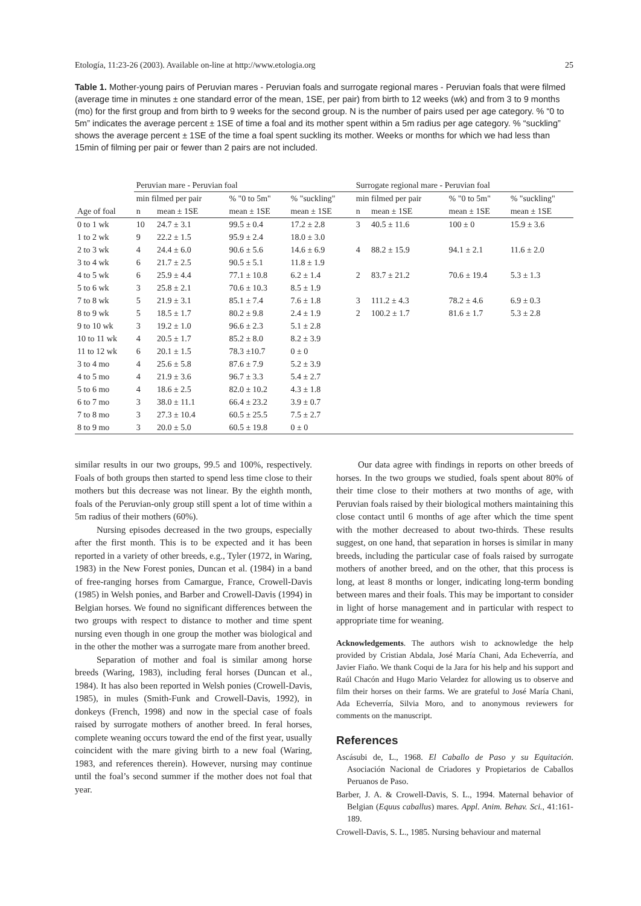Etología, 11:23-26 (2003). Available on-line at http://www.etologia.org 25
Table 1. Mother-young pairs of Peruvian mares - Peruvian foals and surrogate regional mares - Peruvian foals that were filmed (average time in minutes ± one standard error of the mean, 1SE, per pair) from birth to 12 weeks (wk) and from 3 to 9 months (mo) for the first group and from birth to 9 weeks for the second group. N is the number of pairs used per age category. % “0 to 5m” indicates the average percent ± 1SE of time a foal and its mother spent within a 5m radius per age category. % “suckling” shows the average percent ± 1SE of the time a foal spent suckling its mother. Weeks or months for which we had less than 15min of filming per pair or fewer than 2 pairs are not included.
| | Peruvian mare - Peruvian foal | | | | Surrogate regional mare - Peruvian foal | | | |
| --- | --- | --- | --- | --- | --- | --- | --- | --- |
| | min filmed per pair | | % "0 to 5m" | % "suckling" | min filmed per pair | | % "0 to 5m" | % "suckling" |
| Age of foal | n | mean ± 1SE | mean ± 1SE | mean ± 1SE | n | mean ± 1SE | mean ± 1SE | mean ± 1SE |
| 0 to 1 wk | 10 | 24.7 ± 3.1 | 99.5 ± 0.4 | 17.2 ± 2.8 | 3 | 40.5 ± 11.6 | 100 ± 0 | 15.9 ± 3.6 |
| 1 to 2 wk | 9 | 22.2 ± 1.5 | 95.9 ± 2.4 | 18.0 ± 3.0 | | | | |
| 2 to 3 wk | 4 | 24.4 ± 6.0 | 90.6 ± 5.6 | 14.6 ± 6.9 | 4 | 88.2 ± 15.9 | 94.1 ± 2.1 | 11.6 ± 2.0 |
| 3 to 4 wk | 6 | 21.7 ± 2.5 | 90.5 ± 5.1 | 11.8 ± 1.9 | | | | |
| 4 to 5 wk | 6 | 25.9 ± 4.4 | 77.1 ± 10.8 | 6.2 ± 1.4 | 2 | 83.7 ± 21.2 | 70.6 ± 19.4 | 5.3 ± 1.3 |
| 5 to 6 wk | 3 | 25.8 ± 2.1 | 70.6 ± 10.3 | 8.5 ± 1.9 | | | | |
| 7 to 8 wk | 5 | 21.9 ± 3.1 | 85.1 ± 7.4 | 7.6 ± 1.8 | 3 | 111.2 ± 4.3 | 78.2 ± 4.6 | 6.9 ± 0.3 |
| 8 to 9 wk | 5 | 18.5 ± 1.7 | 80.2 ± 9.8 | 2.4 ± 1.9 | 2 | 100.2 ± 1.7 | 81.6 ± 1.7 | 5.3 ± 2.8 |
| 9 to 10 wk | 3 | 19.2 ± 1.0 | 96.6 ± 2.3 | 5.1 ± 2.8 | | | | |
| 10 to 11 wk | 4 | 20.5 ± 1.7 | 85.2 ± 8.0 | 8.2 ± 3.9 | | | | |
| 11 to 12 wk | 6 | 20.1 ± 1.5 | 78.3 ±10.7 | 0 ± 0 | | | | |
| 3 to 4 mo | 4 | 25.6 ± 5.8 | 87.6 ± 7.9 | 5.2 ± 3.9 | | | | |
| 4 to 5 mo | 4 | 21.9 ± 3.6 | 96.7 ± 3.3 | 5.4 ± 2.7 | | | | |
| 5 to 6 mo | 4 | 18.6 ± 2.5 | 82.0 ± 10.2 | 4.3 ± 1.8 | | | | |
| 6 to 7 mo | 3 | 38.0 ± 11.1 | 66.4 ± 23.2 | 3.9 ± 0.7 | | | | |
| 7 to 8 mo | 3 | 27.3 ± 10.4 | 60.5 ± 25.5 | 7.5 ± 2.7 | | | | |
| 8 to 9 mo | 3 | 20.0 ± 5.0 | 60.5 ± 19.8 | 0 ± 0 | | | | |
similar results in our two groups, 99.5 and 100%, respectively. Foals of both groups then started to spend less time close to their mothers but this decrease was not linear. By the eighth month, foals of the Peruvian-only group still spent a lot of time within a 5m radius of their mothers (60%).
Nursing episodes decreased in the two groups, especially after the first month. This is to be expected and it has been reported in a variety of other breeds, e.g., Tyler (1972, in Waring, 1983) in the New Forest ponies, Duncan et al. (1984) in a band of free-ranging horses from Camargue, France, Crowell-Davis (1985) in Welsh ponies, and Barber and Crowell-Davis (1994) in Belgian horses. We found no significant differences between the two groups with respect to distance to mother and time spent nursing even though in one group the mother was biological and in the other the mother was a surrogate mare from another breed.
Separation of mother and foal is similar among horse breeds (Waring, 1983), including feral horses (Duncan et al., 1984). It has also been reported in Welsh ponies (Crowell-Davis, 1985), in mules (Smith-Funk and Crowell-Davis, 1992), in donkeys (French, 1998) and now in the special case of foals raised by surrogate mothers of another breed. In feral horses, complete weaning occurs toward the end of the first year, usually coincident with the mare giving birth to a new foal (Waring, 1983, and references therein). However, nursing may continue until the foal’s second summer if the mother does not foal that year.
Our data agree with findings in reports on other breeds of horses. In the two groups we studied, foals spent about 80% of their time close to their mothers at two months of age, with Peruvian foals raised by their biological mothers maintaining this close contact until 6 months of age after which the time spent with the mother decreased to about two-thirds. These results suggest, on one hand, that separation in horses is similar in many breeds, including the particular case of foals raised by surrogate mothers of another breed, and on the other, that this process is long, at least 8 months or longer, indicating long-term bonding between mares and their foals. This may be important to consider in light of horse management and in particular with respect to appropriate time for weaning.
Acknowledgements. The authors wish to acknowledge the help provided by Cristian Abdala, José María Chani, Ada Echeverría, and Javier Fiaño. We thank Coqui de la Jara for his help and his support and Raúl Chacón and Hugo Mario Velardez for allowing us to observe and film their horses on their farms. We are grateful to José María Chani, Ada Echeverría, Silvia Moro, and to anonymous reviewers for comments on the manuscript.
References
Ascásubi de, L., 1968. El Caballo de Paso y su Equitación. Asociación Nacional de Criadores y Propietarios de Caballos Peruanos de Paso.
Barber, J. A. & Crowell-Davis, S. L., 1994. Maternal behavior of Belgian (Equus caballus) mares. Appl. Anim. Behav. Sci., 41:161-189.
Crowell-Davis, S. L., 1985. Nursing behaviour and maternal